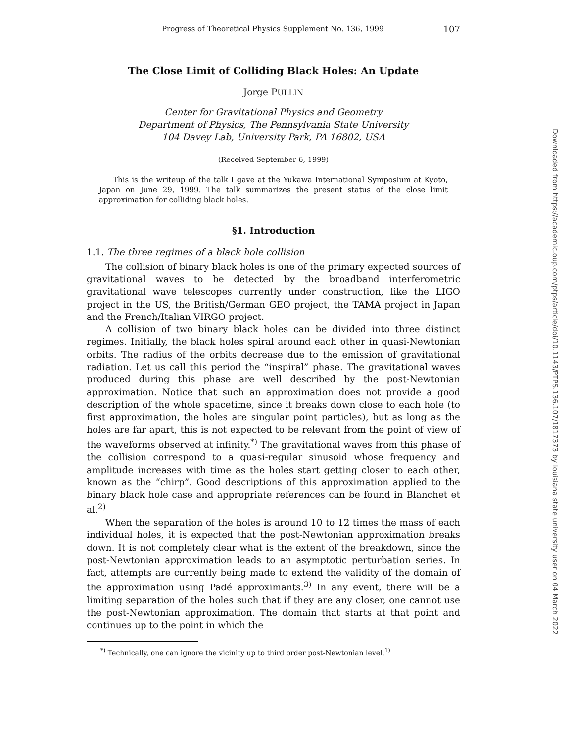Progress of Theoretical Physics Supplement No. 136, 1999 107
The Close Limit of Colliding Black Holes: An Update
Jorge PULLIN
Center for Gravitational Physics and Geometry
Department of Physics, The Pennsylvania State University
104 Davey Lab, University Park, PA 16802, USA
(Received September 6, 1999)
This is the writeup of the talk I gave at the Yukawa International Symposium at Kyoto, Japan on June 29, 1999. The talk summarizes the present status of the close limit approximation for colliding black holes.
§1. Introduction
1.1. The three regimes of a black hole collision
The collision of binary black holes is one of the primary expected sources of gravitational waves to be detected by the broadband interferometric gravitational wave telescopes currently under construction, like the LIGO project in the US, the British/German GEO project, the TAMA project in Japan and the French/Italian VIRGO project.
A collision of two binary black holes can be divided into three distinct regimes. Initially, the black holes spiral around each other in quasi-Newtonian orbits. The radius of the orbits decrease due to the emission of gravitational radiation. Let us call this period the “inspiral” phase. The gravitational waves produced during this phase are well described by the post-Newtonian approximation. Notice that such an approximation does not provide a good description of the whole spacetime, since it breaks down close to each hole (to first approximation, the holes are singular point particles), but as long as the holes are far apart, this is not expected to be relevant from the point of view of the waveforms observed at infinity.<sup>*)</sup> The gravitational waves from this phase of the collision correspond to a quasi-regular sinusoid whose frequency and amplitude increases with time as the holes start getting closer to each other, known as the “chirp”. Good descriptions of this approximation applied to the binary black hole case and appropriate references can be found in Blanchet et al.<sup>2)</sup>
When the separation of the holes is around 10 to 12 times the mass of each individual holes, it is expected that the post-Newtonian approximation breaks down. It is not completely clear what is the extent of the breakdown, since the post-Newtonian approximation leads to an asymptotic perturbation series. In fact, attempts are currently being made to extend the validity of the domain of the approximation using Padé approximants.<sup>3)</sup> In any event, there will be a limiting separation of the holes such that if they are any closer, one cannot use the post-Newtonian approximation. The domain that starts at that point and continues up to the point in which the
<sup>*)</sup> Technically, one can ignore the vicinity up to third order post-Newtonian level.<sup>1)</sup>
Downloaded from https://academic.oup.com/ptps/article/doi/10.1143/PTPS.136.107/1817373 by louisiana state university user on 04 March 2022